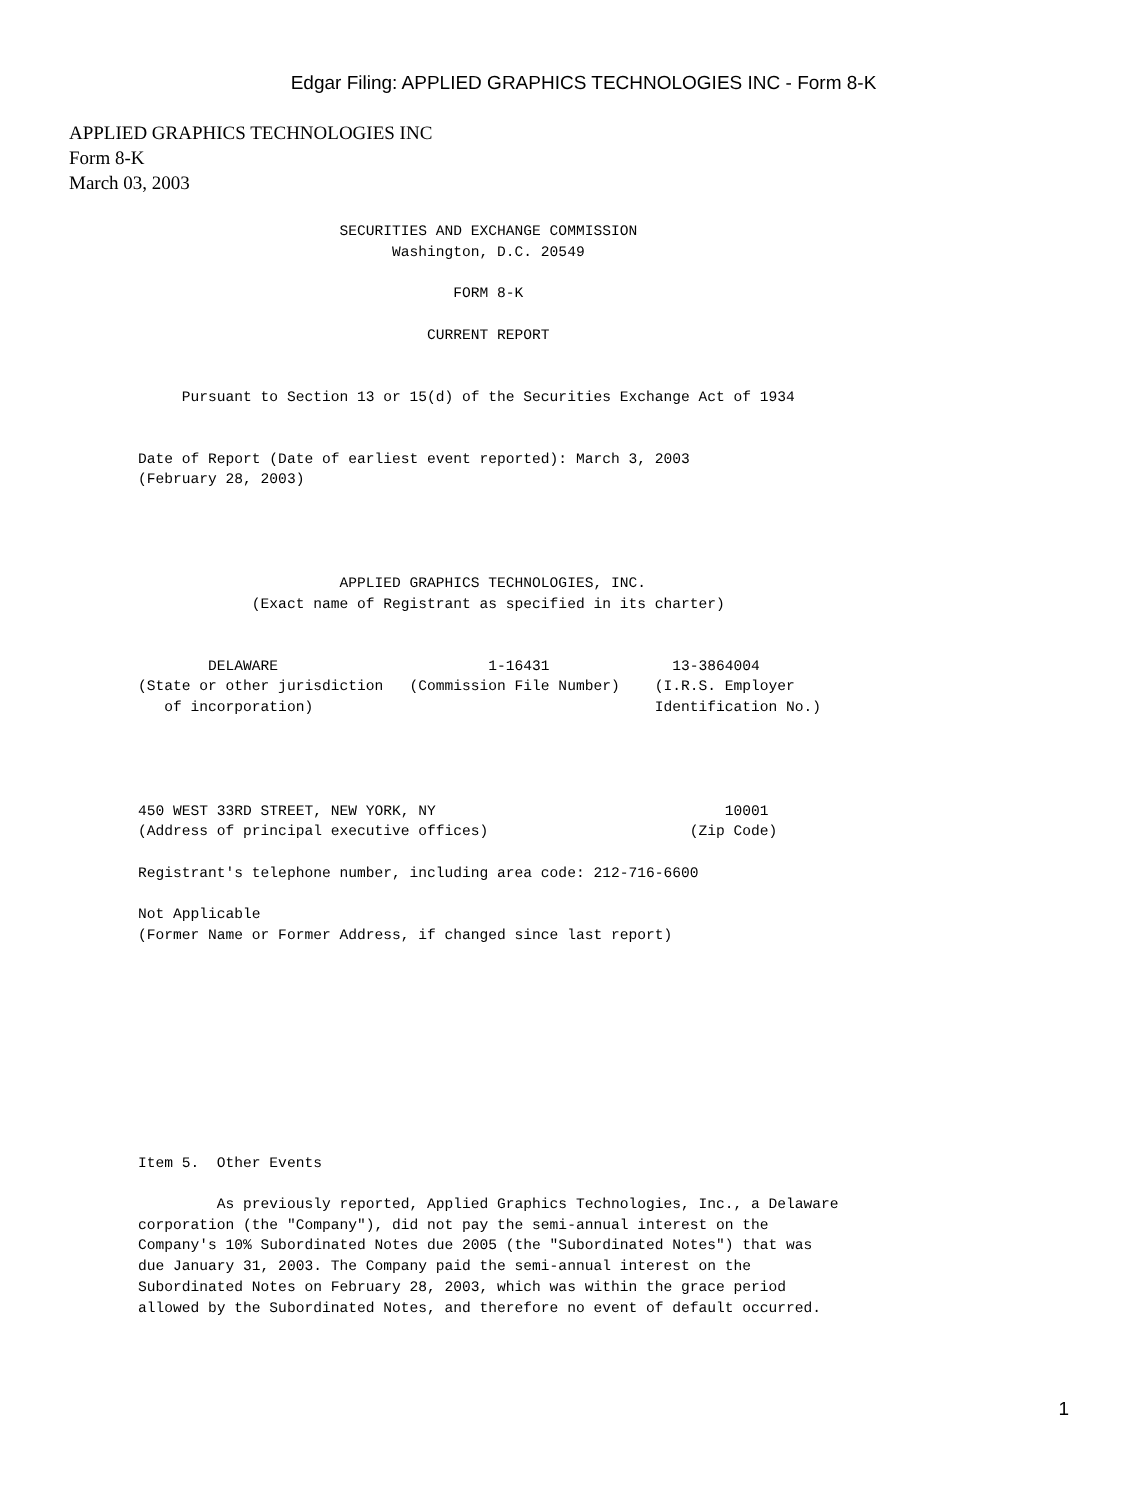Edgar Filing: APPLIED GRAPHICS TECHNOLOGIES INC - Form 8-K
APPLIED GRAPHICS TECHNOLOGIES INC
Form 8-K
March 03, 2003
                       SECURITIES AND EXCHANGE COMMISSION
                             Washington, D.C. 20549

                                    FORM 8-K

                                 CURRENT REPORT


     Pursuant to Section 13 or 15(d) of the Securities Exchange Act of 1934


Date of Report (Date of earliest event reported): March 3, 2003
(February 28, 2003)




                       APPLIED GRAPHICS TECHNOLOGIES, INC.
             (Exact name of Registrant as specified in its charter)


        DELAWARE                        1-16431              13-3864004
(State or other jurisdiction   (Commission File Number)    (I.R.S. Employer
   of incorporation)                                       Identification No.)




450 WEST 33RD STREET, NEW YORK, NY                                 10001
(Address of principal executive offices)                       (Zip Code)

Registrant's telephone number, including area code: 212-716-6600

Not Applicable
(Former Name or Former Address, if changed since last report)










Item 5.  Other Events

         As previously reported, Applied Graphics Technologies, Inc., a Delaware
corporation (the "Company"), did not pay the semi-annual interest on the
Company's 10% Subordinated Notes due 2005 (the "Subordinated Notes") that was
due January 31, 2003. The Company paid the semi-annual interest on the
Subordinated Notes on February 28, 2003, which was within the grace period
allowed by the Subordinated Notes, and therefore no event of default occurred.
1